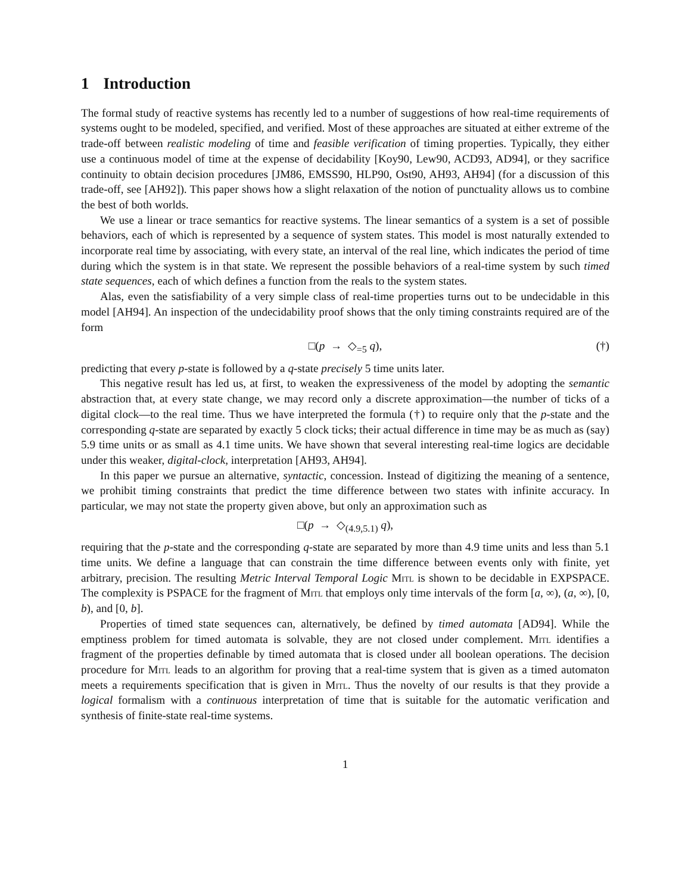1 Introduction
The formal study of reactive systems has recently led to a number of suggestions of how real-time requirements of systems ought to be modeled, specified, and verified. Most of these approaches are situated at either extreme of the trade-off between realistic modeling of time and feasible verification of timing properties. Typically, they either use a continuous model of time at the expense of decidability [Koy90, Lew90, ACD93, AD94], or they sacrifice continuity to obtain decision procedures [JM86, EMSS90, HLP90, Ost90, AH93, AH94] (for a discussion of this trade-off, see [AH92]). This paper shows how a slight relaxation of the notion of punctuality allows us to combine the best of both worlds.
We use a linear or trace semantics for reactive systems. The linear semantics of a system is a set of possible behaviors, each of which is represented by a sequence of system states. This model is most naturally extended to incorporate real time by associating, with every state, an interval of the real line, which indicates the period of time during which the system is in that state. We represent the possible behaviors of a real-time system by such timed state sequences, each of which defines a function from the reals to the system states.
Alas, even the satisfiability of a very simple class of real-time properties turns out to be undecidable in this model [AH94]. An inspection of the undecidability proof shows that the only timing constraints required are of the form
□(p → ◇<sub>=5</sub> q), (†)
predicting that every p-state is followed by a q-state precisely 5 time units later.
This negative result has led us, at first, to weaken the expressiveness of the model by adopting the semantic abstraction that, at every state change, we may record only a discrete approximation—the number of ticks of a digital clock—to the real time. Thus we have interpreted the formula (†) to require only that the p-state and the corresponding q-state are separated by exactly 5 clock ticks; their actual difference in time may be as much as (say) 5.9 time units or as small as 4.1 time units. We have shown that several interesting real-time logics are decidable under this weaker, digital-clock, interpretation [AH93, AH94].
In this paper we pursue an alternative, syntactic, concession. Instead of digitizing the meaning of a sentence, we prohibit timing constraints that predict the time difference between two states with infinite accuracy. In particular, we may not state the property given above, but only an approximation such as
□(p → ◇<sub>(4.9,5.1)</sub> q),
requiring that the p-state and the corresponding q-state are separated by more than 4.9 time units and less than 5.1 time units. We define a language that can constrain the time difference between events only with finite, yet arbitrary, precision. The resulting Metric Interval Temporal Logic Mitl is shown to be decidable in EXPSPACE. The complexity is PSPACE for the fragment of Mitl that employs only time intervals of the form [a, ∞), (a, ∞), [0, b), and [0, b].
Properties of timed state sequences can, alternatively, be defined by timed automata [AD94]. While the emptiness problem for timed automata is solvable, they are not closed under complement. Mitl identifies a fragment of the properties definable by timed automata that is closed under all boolean operations. The decision procedure for Mitl leads to an algorithm for proving that a real-time system that is given as a timed automaton meets a requirements specification that is given in Mitl. Thus the novelty of our results is that they provide a logical formalism with a continuous interpretation of time that is suitable for the automatic verification and synthesis of finite-state real-time systems.
1